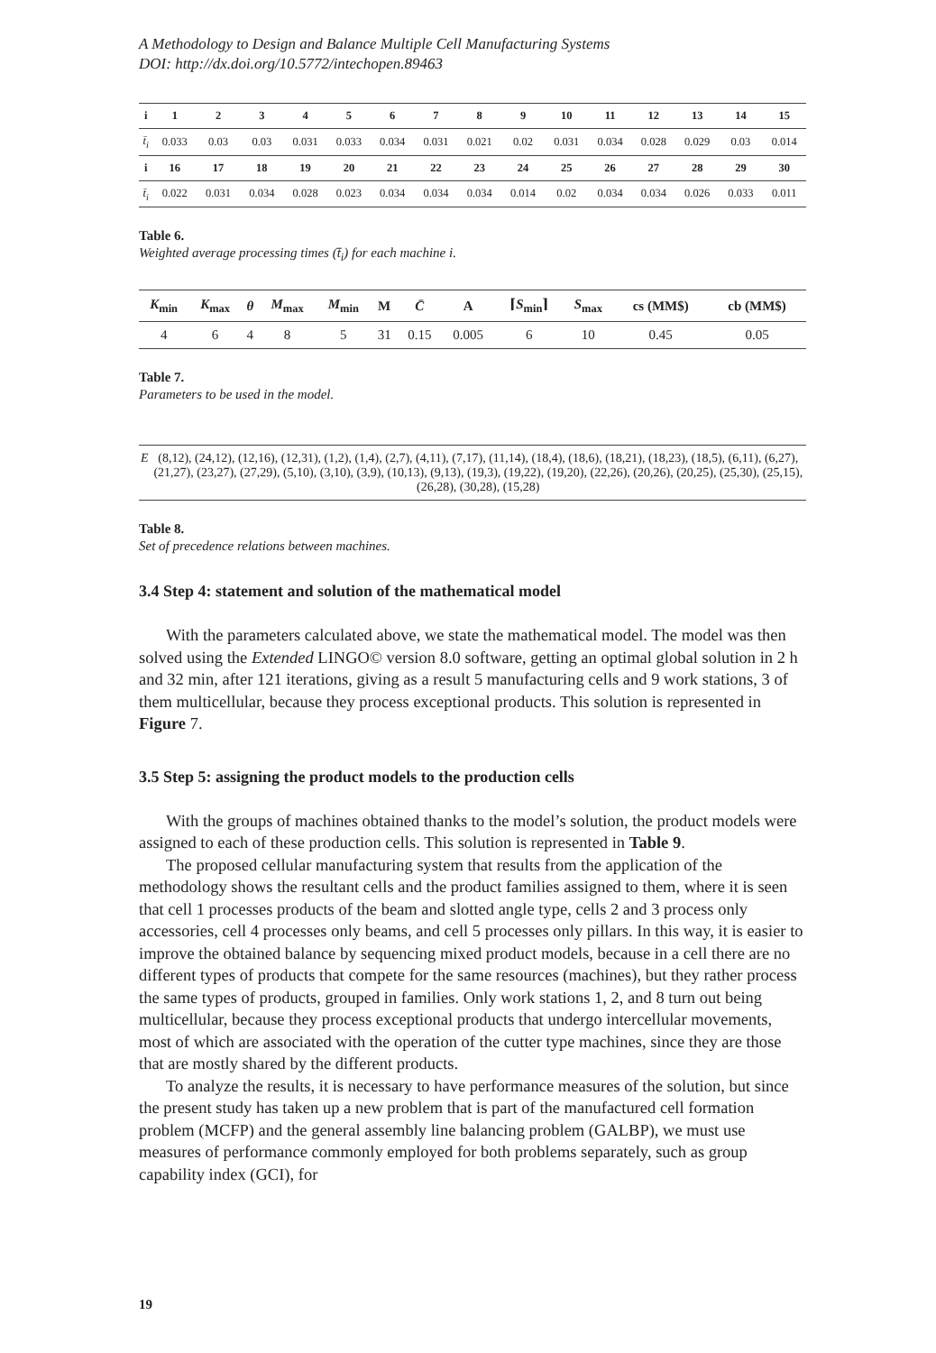A Methodology to Design and Balance Multiple Cell Manufacturing Systems
DOI: http://dx.doi.org/10.5772/intechopen.89463
| i | 1 | 2 | 3 | 4 | 5 | 6 | 7 | 8 | 9 | 10 | 11 | 12 | 13 | 14 | 15 |
| --- | --- | --- | --- | --- | --- | --- | --- | --- | --- | --- | --- | --- | --- | --- | --- |
| t̄<sub>i</sub> | 0.033 | 0.03 | 0.03 | 0.031 | 0.033 | 0.034 | 0.031 | 0.021 | 0.02 | 0.031 | 0.034 | 0.028 | 0.029 | 0.03 | 0.014 |
| i | 16 | 17 | 18 | 19 | 20 | 21 | 22 | 23 | 24 | 25 | 26 | 27 | 28 | 29 | 30 |
| t̄<sub>i</sub> | 0.022 | 0.031 | 0.034 | 0.028 | 0.023 | 0.034 | 0.034 | 0.034 | 0.014 | 0.02 | 0.034 | 0.034 | 0.026 | 0.033 | 0.011 |
Table 6.
Weighted average processing times (t̄<sub>i</sub>) for each machine i.
| K<sub>min</sub> | K<sub>max</sub> | θ | M<sub>max</sub> | M<sub>min</sub> | M | C̄ | A | ⌈ S<sub>min</sub>⌉ | S<sub>max</sub> | cs (MM$) | cb (MM$) |
| --- | --- | --- | --- | --- | --- | --- | --- | --- | --- | --- | --- |
| 4 | 6 | 4 | 8 | 5 | 31 | 0.15 | 0.005 | 6 | 10 | 0.45 | 0.05 |
Table 7.
Parameters to be used in the model.
| E | (8,12), (24,12), (12,16), (12,31), (1,2), (1,4), (2,7), (4,11), (7,17), (11,14), (18,4), (18,6), (18,21), (18,23), (18,5), (6,11), (6,27), (21,27), (23,27), (27,29), (5,10), (3,10), (3,9), (10,13), (9,13), (19,3), (19,22), (19,20), (22,26), (20,26), (20,25), (25,30), (25,15), (26,28), (30,28), (15,28) |
Table 8.
Set of precedence relations between machines.
3.4 Step 4: statement and solution of the mathematical model
With the parameters calculated above, we state the mathematical model. The model was then solved using the Extended LINGO© version 8.0 software, getting an optimal global solution in 2 h and 32 min, after 121 iterations, giving as a result 5 manufacturing cells and 9 work stations, 3 of them multicellular, because they process exceptional products. This solution is represented in Figure 7.
3.5 Step 5: assigning the product models to the production cells
With the groups of machines obtained thanks to the model’s solution, the product models were assigned to each of these production cells. This solution is represented in Table 9.
The proposed cellular manufacturing system that results from the application of the methodology shows the resultant cells and the product families assigned to them, where it is seen that cell 1 processes products of the beam and slotted angle type, cells 2 and 3 process only accessories, cell 4 processes only beams, and cell 5 processes only pillars. In this way, it is easier to improve the obtained balance by sequencing mixed product models, because in a cell there are no different types of products that compete for the same resources (machines), but they rather process the same types of products, grouped in families. Only work stations 1, 2, and 8 turn out being multicellular, because they process exceptional products that undergo intercellular movements, most of which are associated with the operation of the cutter type machines, since they are those that are mostly shared by the different products.
To analyze the results, it is necessary to have performance measures of the solution, but since the present study has taken up a new problem that is part of the manufactured cell formation problem (MCFP) and the general assembly line balancing problem (GALBP), we must use measures of performance commonly employed for both problems separately, such as group capability index (GCI), for
19